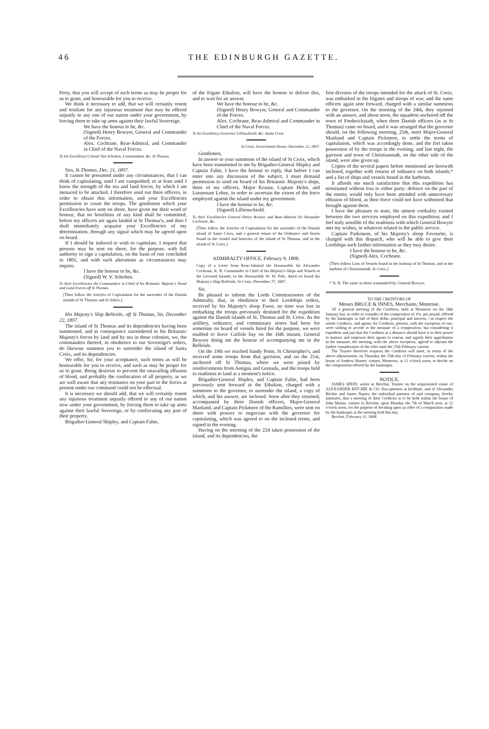46 THE EDINBURGH GAZETTE.
Perty, that you will accept of such terms as may be proper for us to grant, and honourable for you to receive.
We think it necessary to add, that we will certainly resent and retaliate for any injurious treatment that may be offered unjustly to any one of our nation under your government, by forcing them to take up arms against their lawful Sovereign.
We have the honour to be, &c.
(Signed) Henry Bowyer, General and Commander of the Forces.
Alex. Cochrane, Rear-Admiral, and Commander in Chief of the Naval Forces.
To his Excellency Colonel Van Scholten, Commandant, &c. St Thomas.
Sirs, St Thomas, Dec. 21, 1807.
It cannot be presumed under any circumstances, that I can think of capitulating, until I am vanquished; or at least until I know the strength of the sea and land forces, by which I am menaced to be attacked. I therefore send out three officers, in order to obtain this information, and your Excellencies permission to count the troops. The gentlemen which your Excellencies have sent on shore, have given me their word of honour, that no hostilities of any kind shall be committed, before my officers are again landed at St Thomas's, and then I shall immediately acquaint your Excellencies of my determination, through any signal which may be agreed upon on board.
If I should be induced to wish to capitulate, I request that persons may be sent on shore, for the purpose, with full authority to sign a capitulation, on the basis of one concluded in 1801, and with such alterations as circumstances may require.
I have the honour to be, &c.
(Signed) W. V. Scholten.
To their Excellencies the Commanders in Chief of his Britannic Majesty's Naval and Land Forces off St Thomas.
[Then follow the Articles of Capitulation for the surrender of the Danish islands of St Thomas and St John's.]
His Majesty's Ship Belleisle, off St Thomas, Sir, December 22, 1807.
The island of St Thomas and its dependencies having been summoned, and in consequence surrendered to his Britannic Majesty's forces by land and by sea in these colonies, we, the commanders thereof, in obedience to our Sovereign's orders, do likewise summon you to surrender the island of Santa Croix, and its dependencies.
We offer, Sir, for your acceptance, such terms as will be honourable for you to receive, and such as may be proper for us to grant. Being desirous to prevent the unavailing effusion of blood, and probably the confiscation of all property, as we are well aware that any resistance on your part to the forces at present under our command could not be effectual.
It is necessary we should add, that we will certainly resent any injurious treatment unjustly offered to any of our nation now under your government, by forcing them to take up arms against their lawful Sovereign, or by confiscating any part of their property.
Brigadier-General Shipley, and Captain Fahie,
of the frigate Ethalion, will have the honour to deliver this, and to wait for an answer.
We have the honour to be, &c.
(Signed) Henry Bowyer, General and Commander of the Forces.
Alex. Cochrane, Rear-Admiral and Commander in Chief of the Naval Forces.
To his Excellency Governor Lillinschiold, &c. Santa Croix.
St Croix, Government-House, December 22, 1807.
Gentlemen,
In answer to your summons of the island of St Croix, which have been transmitted to me by Brigadier-General Shipley and Captain Fahie, I have the honour to reply, that before I can enter into any discussion of the subject, I must demand permission to send on board of his Britannic Majesty's ships, three of my officers, Major Krause, Captain Holm, and Lieutenant Lohse, in order to ascertain the extent of the force employed against the island under my government.
I have the honour to be, &c.
(Signed) Lillienschiold.
To their Excellencies General Henry Bowyer, and Rear-Admiral Sir Alexander Cochrane, &c.
[Then follow the Articles of Capitulation for the surrender of the Danish island of Santa Croix, and a general return of the Ordnance and Stores found in the citadel and batteries of the island of St Thomas, and in the island of St Croix.]
ADMIRALTY OFFICE, February 9, 1808.
Copy of a Letter from Rear-Admiral the Honourable Sir Alexander Cochrane, K. B. Commander in Chief of his Majesty's Ships and Vessels at the Leeward Islands, to the Honourable W. W. Pole, dated on board his Majesty's Ship Belleisle, St Croix, December 27, 1807.
Sir,
Be pleased to inform the Lords Commissioners of the Admiralty, that, in obedience to their Lordships orders, received by his Majesty's sloop Fawn, no time was lost in embarking the troops previously destined for the expedition against the Danish islands of St. Thomas and St. Croix. As the artillery, ordnance, and commissary stores had been for sometime on board of vessels hired for the purpose, we were enabled to leave Carlisle bay on the 16th instant, General Bowyer doing me the honour of accompanying me in the Belleisle.
On the 19th we reached Sandy Point, St Christopher's, and received some troops from that garrison; and on the 21st, anchored off St Thomas, where we were joined by reinforcements from Antigua and Grenada, and the troops held in readiness to land at a moment's notice.
Brigadier-General Shipley, and Captain Fahie, had been previously sent forward in the Ethalion, charged with a summons to the governor, to surrender the island, a copy of which, and his answer, are inclosed. Soon after they returned, accompanied by three Danish officers, Major-General Maitland, and Captain Pickmore of the Ramillies, were sent on shore with powers to negociate with the governor for capitulating, which was agreed to on the inclosed terms, and signed in the evening.
Having on the morning of the 22d taken possession of the island, and its dependencies, the
first division of the troops intended for the attack of St. Croix, was embarked in the frigates and sloops of war; and the same officers again sent forward, charged with a similar summons to the governor. On the morning of the 24th, they rejoined with an answer, and about noon, the squadron anchored off the town of Frederickstadt, when three Danish officers (as at St Thomas) came on board, and it was arranged that the governor should, on the following morning, 25th, meet Major-General Maitland and Captain Pickmore, to settle the terms of capitulation, which was accordingly done, and the fort taken possession of by the troops in the evening; and last night, the garrison and town of Christianstadt, on the other side of the island, were also given up.
Copies of the several papers before mentioned are herewith inclosed, together with returns of ordnance on both islands,* and a list of ships and vessels found in the harbours.
It affords me much satisfaction that this expedition has terminated without loss to either party: defence on the part of the enemy would only have been attended with unnecessary effusion of blood, as their force could not have withstood that brought against them.
I have the pleasure to state, the utmost cordiality existed between the two services employed on this expedition; and I feel truly sensible of the readiness with which General Bowyer met my wishes, in whatever related to the public service.
Captain Parkinson, of his Majesty's sloop Favourite, is charged with this dispatch, who will be able to give their Lordships such farther information as they may desire.
I have the honour to be, &c.
(Signed) Alex. Cochrane.
[Then follow Lists of Vessels found in the harbour of St Thomas, and in the harbour of Christianstadt, St Croix.]
* N. B. The same as those transmitted by General Bowyer.
TO THE CREDITORS OF
Messrs BRUCE & INNES, Merchants, Montrose.
AT a general meeting of the Creditors, held at Montrose on the 28th January last, in order to consider of the composition of 10s. per pound, offered by the bankrupts in full of their debts, principal and interest,—in respect the whole Creditors, and agents for Creditors, present, with the exception of one, were willing to accede to the measure of a composition; but considering it expedient and just that the Creditors at a distance should have it in their power to instruct and empower their agents to concur, and signify their approbation in the measure, the meeting, with the above exception, agreed to adjourn the farther consideration of the offer until the 25th February current.
The Trustee therefore requests the Creditors will meet, in terms of the above adjournment, on Thursday the 25th day of February current, within the house of Andrew Hunter, vintner, Montrose, at 12 o'clock noon, to decide on the composition offered by the bankrupts.
NOTICE.
JAMES SPEID, writer in Brechin, Trustee on the sequestrated estate of ALEXANDER RITCHIE & CO. flax-spinners at Inchbare, and of Alexander Ritchie and James Napier, the individual partners of said company, hereby intimates, that a meeting of their Creditors is to be held within the house of John Martin, vintner in Brechin, upon Monday the 7th of March next, at 12 o'clock noon, for the purpose of deciding upon an offer of a composition made by the bankrupts at the meeting held this day.
Brechin, February 11, 1808.